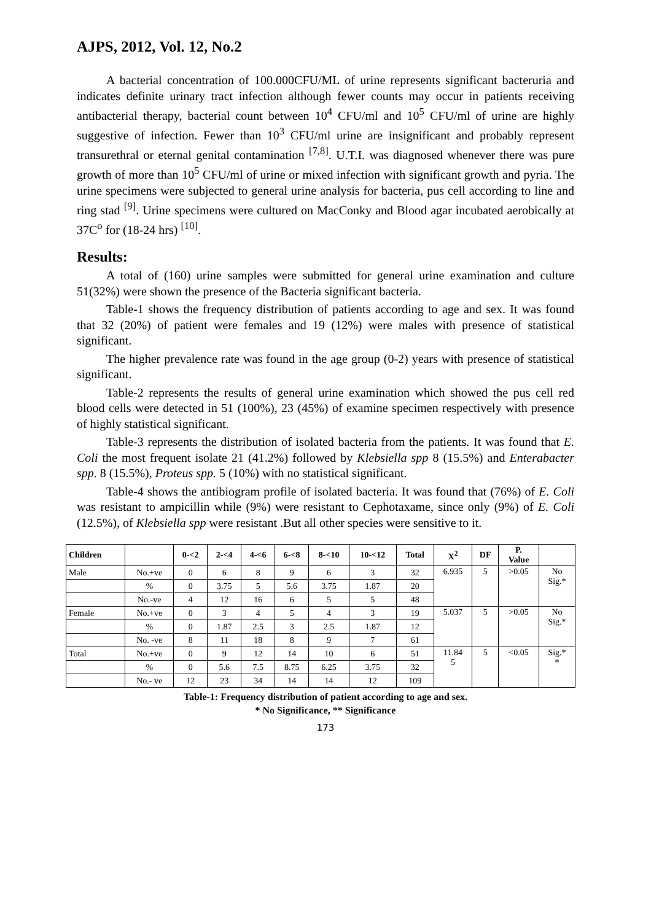AJPS, 2012, Vol. 12, No.2
A bacterial concentration of 100.000CFU/ML of urine represents significant bacteruria and indicates definite urinary tract infection although fewer counts may occur in patients receiving antibacterial therapy, bacterial count between 10<sup>4</sup> CFU/ml and 10<sup>5</sup> CFU/ml of urine are highly suggestive of infection. Fewer than 10<sup>3</sup> CFU/ml urine are insignificant and probably represent transurethral or eternal genital contamination <sup>[7,8]</sup>. U.T.I. was diagnosed whenever there was pure growth of more than 10<sup>5</sup> CFU/ml of urine or mixed infection with significant growth and pyria. The urine specimens were subjected to general urine analysis for bacteria, pus cell according to line and ring stad <sup>[9]</sup>. Urine specimens were cultured on MacConky and Blood agar incubated aerobically at 37C<sup>o</sup> for (18-24 hrs) <sup>[10]</sup>.
Results:
A total of (160) urine samples were submitted for general urine examination and culture 51(32%) were shown the presence of the Bacteria significant bacteria.
Table-1 shows the frequency distribution of patients according to age and sex. It was found that 32 (20%) of patient were females and 19 (12%) were males with presence of statistical significant.
The higher prevalence rate was found in the age group (0-2) years with presence of statistical significant.
Table-2 represents the results of general urine examination which showed the pus cell red blood cells were detected in 51 (100%), 23 (45%) of examine specimen respectively with presence of highly statistical significant.
Table-3 represents the distribution of isolated bacteria from the patients. It was found that E. Coli the most frequent isolate 21 (41.2%) followed by Klebsiella spp 8 (15.5%) and Enterabacter spp. 8 (15.5%), Proteus spp. 5 (10%) with no statistical significant.
Table-4 shows the antibiogram profile of isolated bacteria. It was found that (76%) of E. Coli was resistant to ampicillin while (9%) were resistant to Cephotaxame, since only (9%) of E. Coli (12.5%), of Klebsiella spp were resistant .But all other species were sensitive to it.
| Children | | 0-<2 | 2-<4 | 4-<6 | 6-<8 | 8-<10 | 10-<12 | Total | X<sup>2</sup> | DF | P. Value | |
| --- | --- | --- | --- | --- | --- | --- | --- | --- | --- | --- | --- | --- |
| Male | No.+ve | 0 | 6 | 8 | 9 | 6 | 3 | 32 | 6.935 | 5 | >0.05 | No Sig.* |
| | % | 0 | 3.75 | 5 | 5.6 | 3.75 | 1.87 | 20 | | | | |
| | No.-ve | 4 | 12 | 16 | 6 | 5 | 5 | 48 | | | | |
| Female | No.+ve | 0 | 3 | 4 | 5 | 4 | 3 | 19 | 5.037 | 5 | >0.05 | No Sig.* |
| | % | 0 | 1.87 | 2.5 | 3 | 2.5 | 1.87 | 12 | | | | |
| | No. -ve | 8 | 11 | 18 | 8 | 9 | 7 | 61 | | | | |
| Total | No.+ve | 0 | 9 | 12 | 14 | 10 | 6 | 51 | 11.84 5 | 5 | <0.05 | Sig.* * |
| | % | 0 | 5.6 | 7.5 | 8.75 | 6.25 | 3.75 | 32 | | | | |
| | No.- ve | 12 | 23 | 34 | 14 | 14 | 12 | 109 | | | | |
Table-1: Frequency distribution of patient according to age and sex.
* No Significance, ** Significance
173